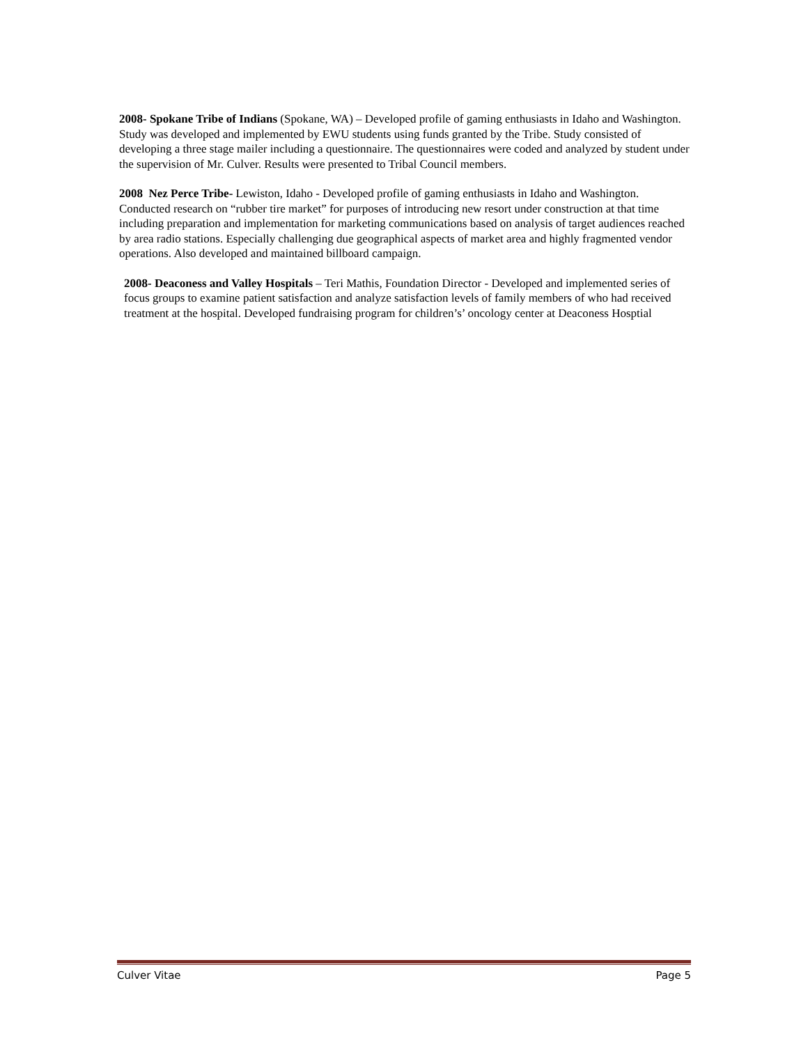2008- Spokane Tribe of Indians (Spokane, WA) – Developed profile of gaming enthusiasts in Idaho and Washington. Study was developed and implemented by EWU students using funds granted by the Tribe. Study consisted of developing a three stage mailer including a questionnaire. The questionnaires were coded and analyzed by student under the supervision of Mr. Culver. Results were presented to Tribal Council members.
2008 Nez Perce Tribe- Lewiston, Idaho - Developed profile of gaming enthusiasts in Idaho and Washington. Conducted research on “rubber tire market” for purposes of introducing new resort under construction at that time including preparation and implementation for marketing communications based on analysis of target audiences reached by area radio stations. Especially challenging due geographical aspects of market area and highly fragmented vendor operations. Also developed and maintained billboard campaign.
2008- Deaconess and Valley Hospitals – Teri Mathis, Foundation Director - Developed and implemented series of focus groups to examine patient satisfaction and analyze satisfaction levels of family members of who had received treatment at the hospital. Developed fundraising program for children’s’ oncology center at Deaconess Hosptial
Culver Vitae Page 5